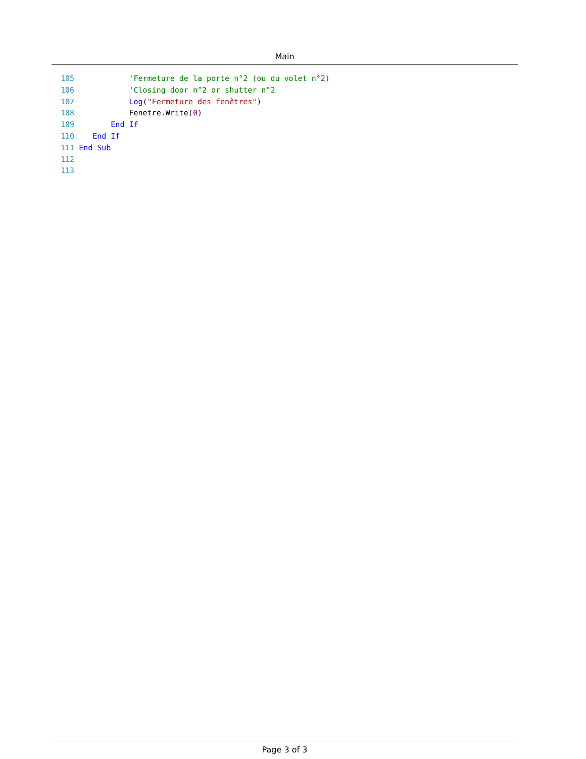Main
105 'Fermeture de la porte n°2 (ou du volet n°2) 106 'Closing door n°2 or shutter n°2 107 Log("Fermeture des fenêtres") 108 Fenetre.Write(0) 109 End If 110 End If 111 End Sub 112 113
Page 3 of 3